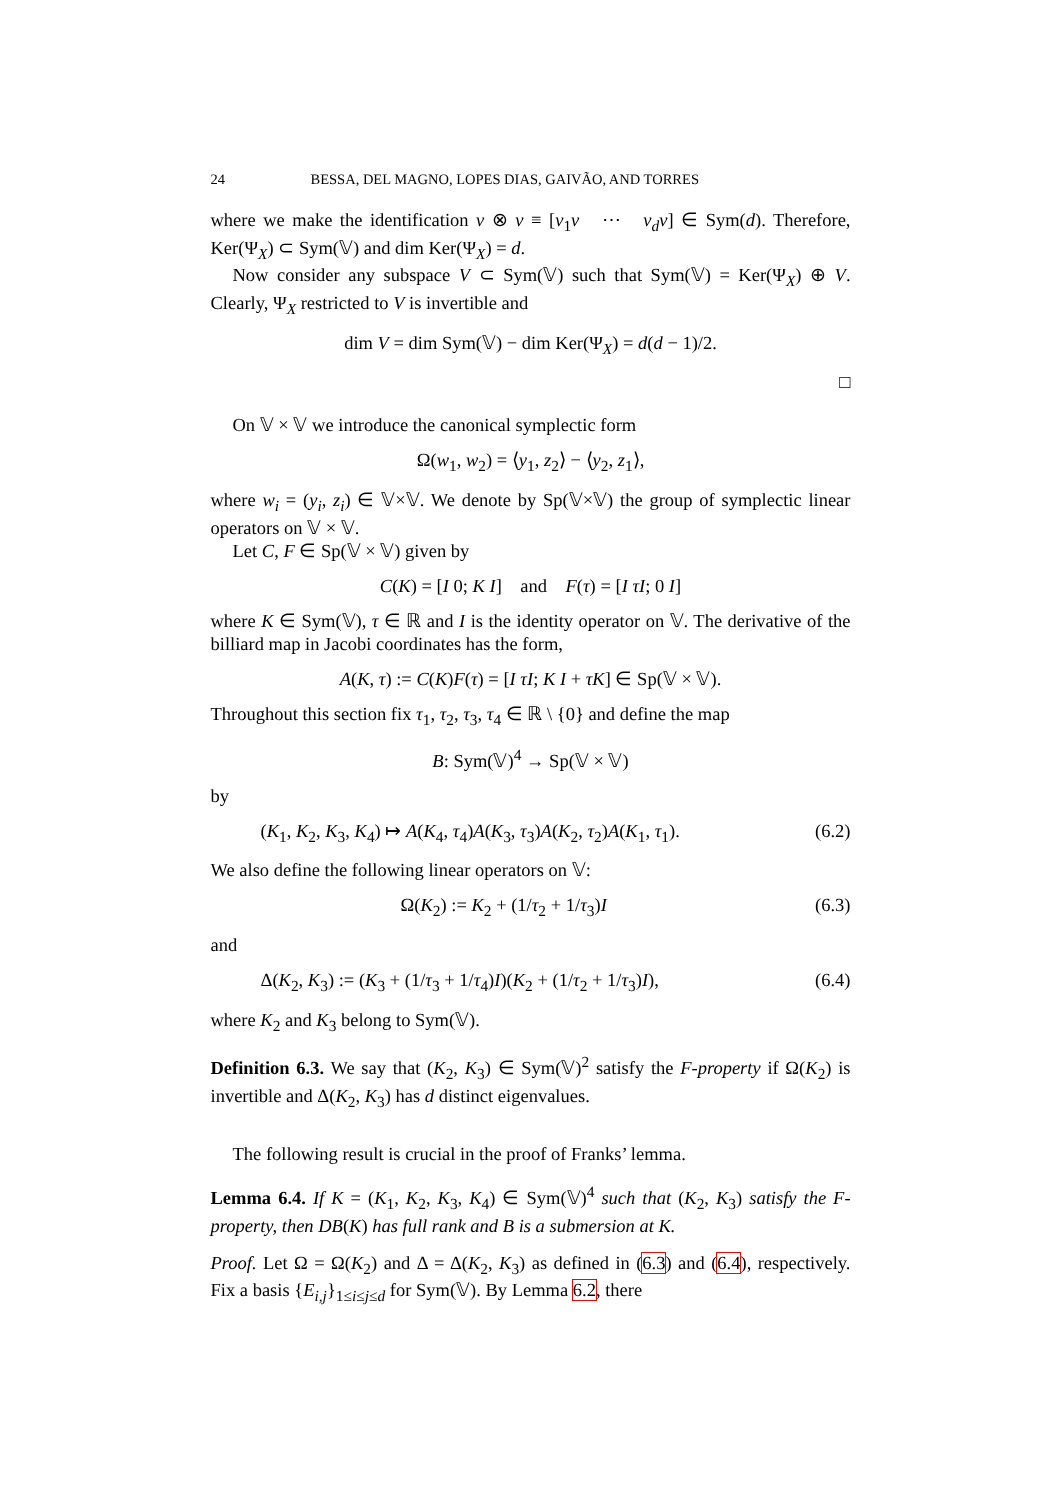24 BESSA, DEL MAGNO, LOPES DIAS, GAIVÃO, AND TORRES
where we make the identification v ⊗ v ≡ [v<sub>1</sub>v ⋯ v<sub>d</sub>v] ∈ Sym(d). Therefore, Ker(Ψ<sub>X</sub>) ⊂ Sym(𝕍) and dim Ker(Ψ<sub>X</sub>) = d.
Now consider any subspace V ⊂ Sym(𝕍) such that Sym(𝕍) = Ker(Ψ<sub>X</sub>) ⊕ V. Clearly, Ψ<sub>X</sub> restricted to V is invertible and
dim V = dim Sym(𝕍) − dim Ker(Ψ<sub>X</sub>) = d(d − 1)/2.
□
On 𝕍 × 𝕍 we introduce the canonical symplectic form
Ω(w<sub>1</sub>, w<sub>2</sub>) = ⟨y<sub>1</sub>, z<sub>2</sub>⟩ − ⟨y<sub>2</sub>, z<sub>1</sub>⟩,
where w<sub>i</sub> = (y<sub>i</sub>, z<sub>i</sub>) ∈ 𝕍×𝕍. We denote by Sp(𝕍×𝕍) the group of symplectic linear operators on 𝕍 × 𝕍.
Let C, F ∈ Sp(𝕍 × 𝕍) given by
C(K) = [I 0; K I] and F(τ) = [I τI; 0 I]
where K ∈ Sym(𝕍), τ ∈ ℝ and I is the identity operator on 𝕍. The derivative of the billiard map in Jacobi coordinates has the form,
A(K, τ) := C(K)F(τ) = [I τI; K I + τK] ∈ Sp(𝕍 × 𝕍).
Throughout this section fix τ<sub>1</sub>, τ<sub>2</sub>, τ<sub>3</sub>, τ<sub>4</sub> ∈ ℝ \ {0} and define the map
B: Sym(𝕍)<sup>4</sup> → Sp(𝕍 × 𝕍)
by
(K<sub>1</sub>, K<sub>2</sub>, K<sub>3</sub>, K<sub>4</sub>) ↦ A(K<sub>4</sub>, τ<sub>4</sub>)A(K<sub>3</sub>, τ<sub>3</sub>)A(K<sub>2</sub>, τ<sub>2</sub>)A(K<sub>1</sub>, τ<sub>1</sub>). (6.2)
We also define the following linear operators on 𝕍:
Ω(K<sub>2</sub>) := K<sub>2</sub> + (1/τ<sub>2</sub> + 1/τ<sub>3</sub>)I (6.3)
and
Δ(K<sub>2</sub>, K<sub>3</sub>) := (K<sub>3</sub> + (1/τ<sub>3</sub> + 1/τ<sub>4</sub>)I)(K<sub>2</sub> + (1/τ<sub>2</sub> + 1/τ<sub>3</sub>)I), (6.4)
where K<sub>2</sub> and K<sub>3</sub> belong to Sym(𝕍).
Definition 6.3. We say that (K<sub>2</sub>, K<sub>3</sub>) ∈ Sym(𝕍)<sup>2</sup> satisfy the F-property if Ω(K<sub>2</sub>) is invertible and Δ(K<sub>2</sub>, K<sub>3</sub>) has d distinct eigenvalues.
The following result is crucial in the proof of Franks’ lemma.
Lemma 6.4. If K = (K<sub>1</sub>, K<sub>2</sub>, K<sub>3</sub>, K<sub>4</sub>) ∈ Sym(𝕍)<sup>4</sup> such that (K<sub>2</sub>, K<sub>3</sub>) satisfy the F-property, then DB(K) has full rank and B is a submersion at K.
Proof. Let Ω = Ω(K<sub>2</sub>) and Δ = Δ(K<sub>2</sub>, K<sub>3</sub>) as defined in (6.3) and (6.4), respectively. Fix a basis {E<sub>i,j</sub>}<sub>1≤i≤j≤d</sub> for Sym(𝕍). By Lemma 6.2, there